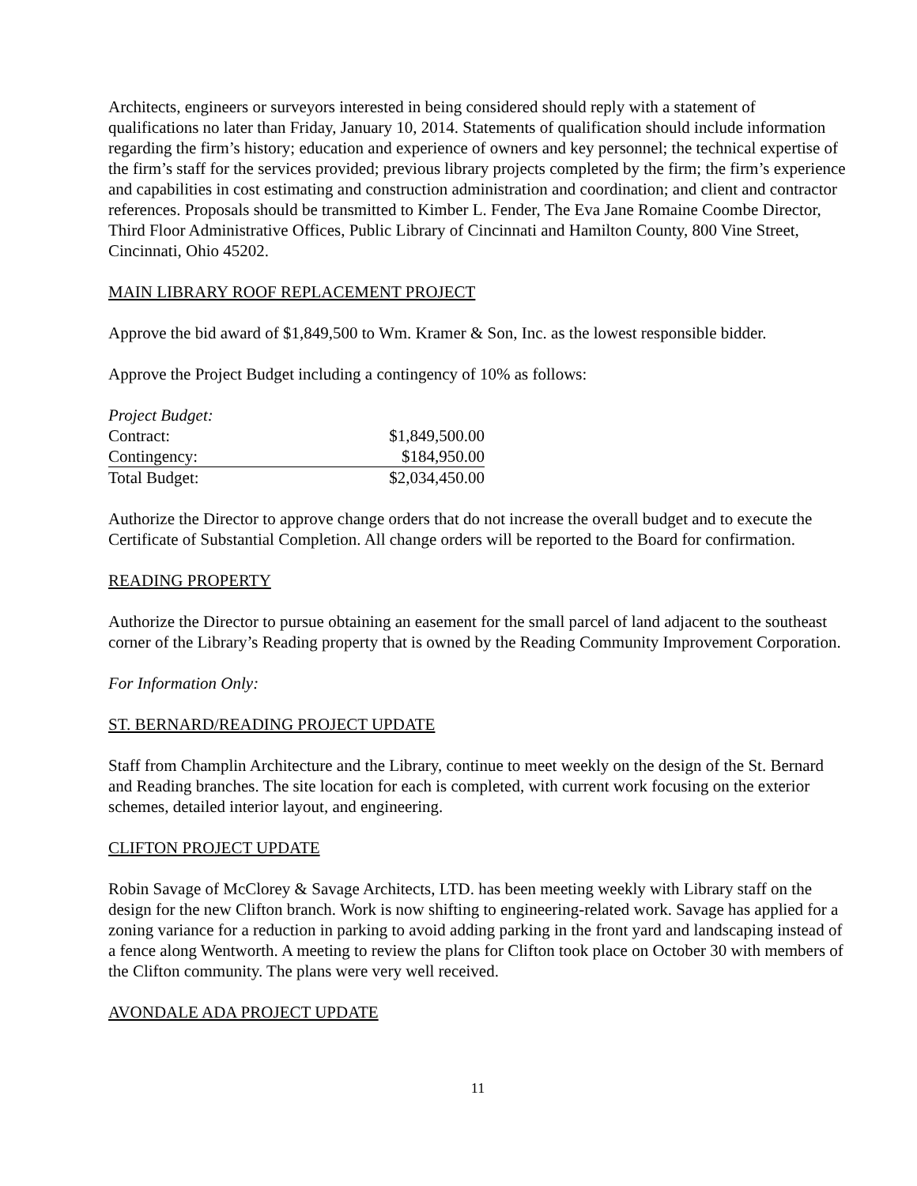Architects, engineers or surveyors interested in being considered should reply with a statement of qualifications no later than Friday, January 10, 2014. Statements of qualification should include information regarding the firm’s history; education and experience of owners and key personnel; the technical expertise of the firm’s staff for the services provided; previous library projects completed by the firm; the firm’s experience and capabilities in cost estimating and construction administration and coordination; and client and contractor references. Proposals should be transmitted to Kimber L. Fender, The Eva Jane Romaine Coombe Director, Third Floor Administrative Offices, Public Library of Cincinnati and Hamilton County, 800 Vine Street, Cincinnati, Ohio 45202.
MAIN LIBRARY ROOF REPLACEMENT PROJECT
Approve the bid award of $1,849,500 to Wm. Kramer & Son, Inc. as the lowest responsible bidder.
Approve the Project Budget including a contingency of 10% as follows:
| Project Budget: | |
| Contract: | $1,849,500.00 |
| Contingency: | $184,950.00 |
| Total Budget: | $2,034,450.00 |
Authorize the Director to approve change orders that do not increase the overall budget and to execute the Certificate of Substantial Completion. All change orders will be reported to the Board for confirmation.
READING PROPERTY
Authorize the Director to pursue obtaining an easement for the small parcel of land adjacent to the southeast corner of the Library’s Reading property that is owned by the Reading Community Improvement Corporation.
For Information Only:
ST. BERNARD/READING PROJECT UPDATE
Staff from Champlin Architecture and the Library, continue to meet weekly on the design of the St. Bernard and Reading branches. The site location for each is completed, with current work focusing on the exterior schemes, detailed interior layout, and engineering.
CLIFTON PROJECT UPDATE
Robin Savage of McClorey & Savage Architects, LTD. has been meeting weekly with Library staff on the design for the new Clifton branch. Work is now shifting to engineering-related work. Savage has applied for a zoning variance for a reduction in parking to avoid adding parking in the front yard and landscaping instead of a fence along Wentworth. A meeting to review the plans for Clifton took place on October 30 with members of the Clifton community. The plans were very well received.
AVONDALE ADA PROJECT UPDATE
11